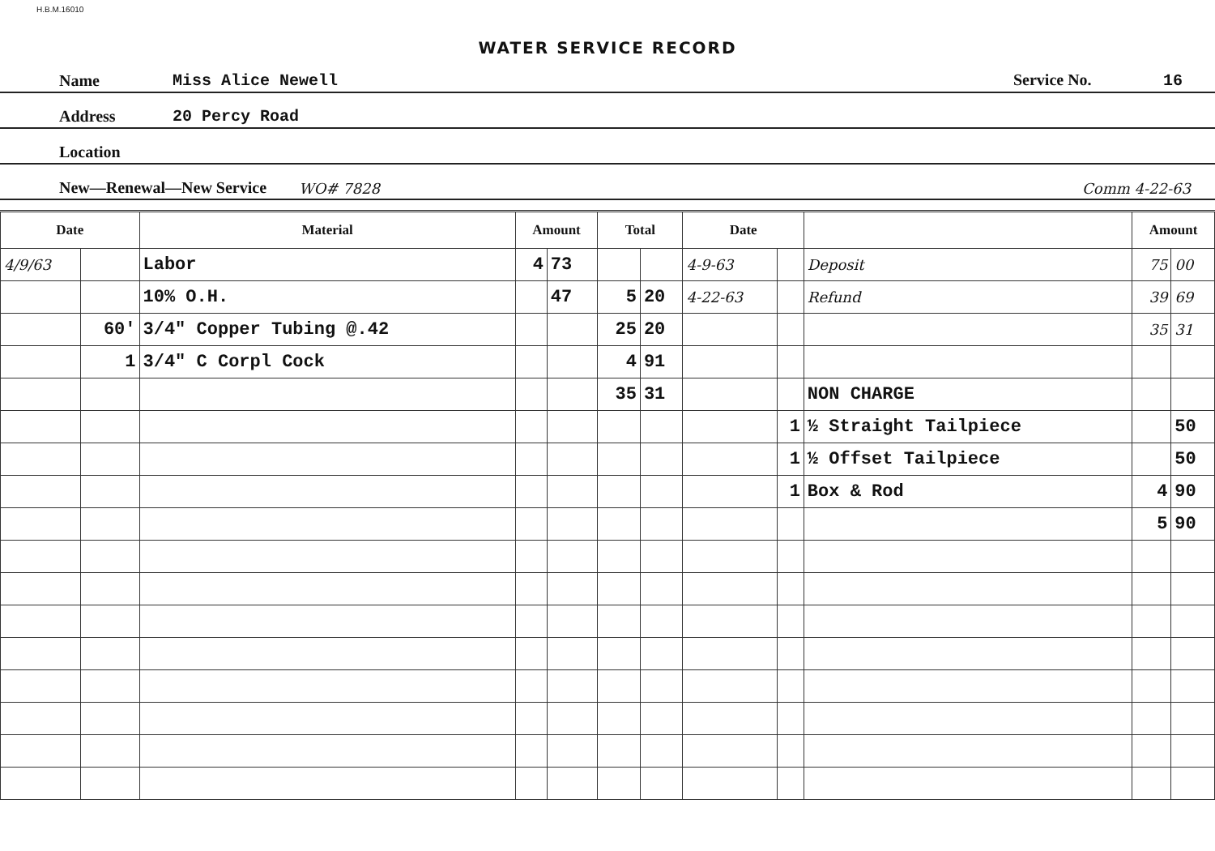H.B.M.16010
WATER SERVICE RECORD
Name Miss Alice Newell Service No. 16
Address 20 Percy Road
Location
New—Renewal—New Service WO# 7828 Comm 4-22-63
| Date | | Material | Amount | | Total | | Date | | | Amount | |
| --- | --- | --- | --- | --- | --- | --- | --- | --- | --- | --- | --- |
| 4/9/63 | | Labor | 4 | 73 | | | 4-9-63 | | Deposit | 75 | 00 |
| | | 10% O.H. | | 47 | 5 | 20 | 4-22-63 | | Refund | 39 | 69 |
| | 60' | 3/4" Copper Tubing @.42 | | | 25 | 20 | | | | 35 | 31 |
| | 1 | 3/4" C Corpl Cock | | | 4 | 91 | | | | | |
| | | | | | 35 | 31 | | | NON CHARGE | | |
| | | | | | | | | 1 | ½ Straight Tailpiece | | 50 |
| | | | | | | | | 1 | ½ Offset Tailpiece | | 50 |
| | | | | | | | | 1 | Box & Rod | 4 | 90 |
| | | | | | | | | | | 5 | 90 |